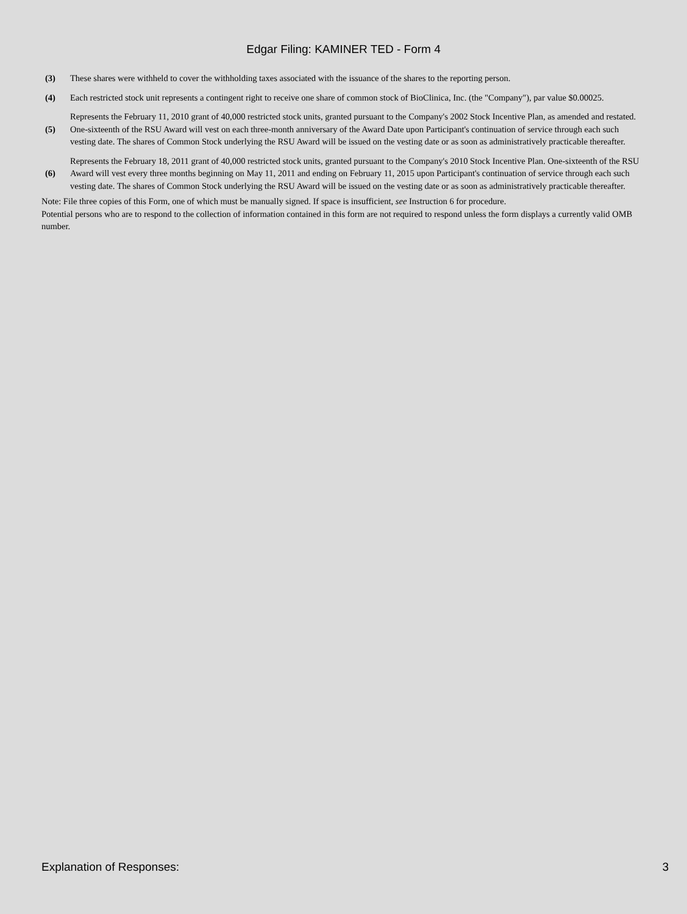Edgar Filing: KAMINER TED - Form 4
| (3) | These shares were withheld to cover the withholding taxes associated with the issuance of the shares to the reporting person. |
| (4) | Each restricted stock unit represents a contingent right to receive one share of common stock of BioClinica, Inc. (the "Company"), par value $0.00025. |
| (5) | Represents the February 11, 2010 grant of 40,000 restricted stock units, granted pursuant to the Company's 2002 Stock Incentive Plan, as amended and restated. One-sixteenth of the RSU Award will vest on each three-month anniversary of the Award Date upon Participant's continuation of service through each such vesting date. The shares of Common Stock underlying the RSU Award will be issued on the vesting date or as soon as administratively practicable thereafter. |
| (6) | Represents the February 18, 2011 grant of 40,000 restricted stock units, granted pursuant to the Company's 2010 Stock Incentive Plan. One-sixteenth of the RSU Award will vest every three months beginning on May 11, 2011 and ending on February 11, 2015 upon Participant's continuation of service through each such vesting date. The shares of Common Stock underlying the RSU Award will be issued on the vesting date or as soon as administratively practicable thereafter. |
Note: File three copies of this Form, one of which must be manually signed. If space is insufficient, see Instruction 6 for procedure.
Potential persons who are to respond to the collection of information contained in this form are not required to respond unless the form displays a currently valid OMB number.
Explanation of Responses: 3